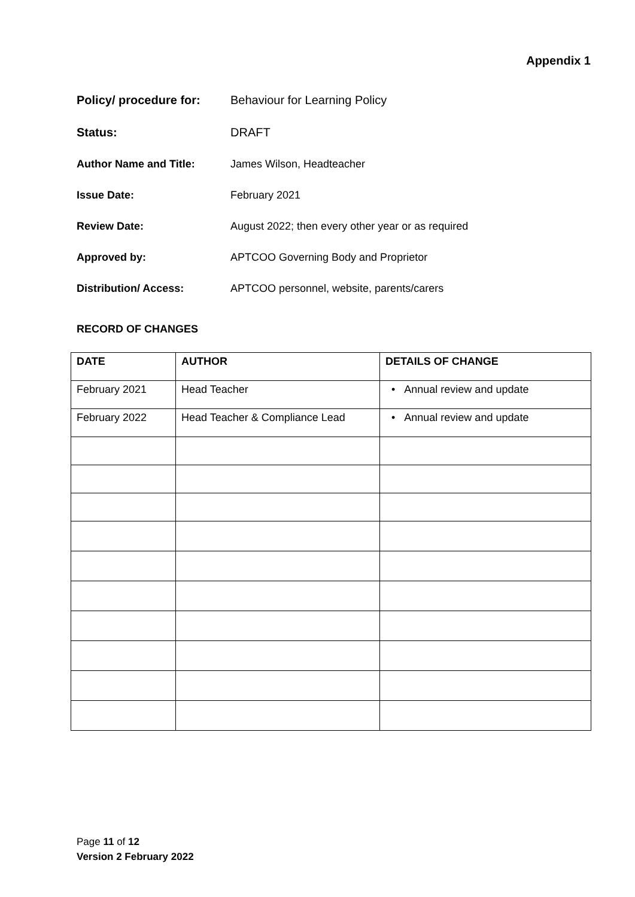Appendix 1
| Policy/ procedure for: | Behaviour for Learning Policy |
| Status: | DRAFT |
| Author Name and Title: | James Wilson, Headteacher |
| Issue Date: | February 2021 |
| Review Date: | August 2022; then every other year or as required |
| Approved by: | APTCOO Governing Body and Proprietor |
| Distribution/ Access: | APTCOO personnel, website, parents/carers |
RECORD OF CHANGES
| DATE | AUTHOR | DETAILS OF CHANGE |
| --- | --- | --- |
| February 2021 | Head Teacher | • Annual review and update |
| February 2022 | Head Teacher & Compliance Lead | • Annual review and update |
Page 11 of 12
Version 2 February 2022